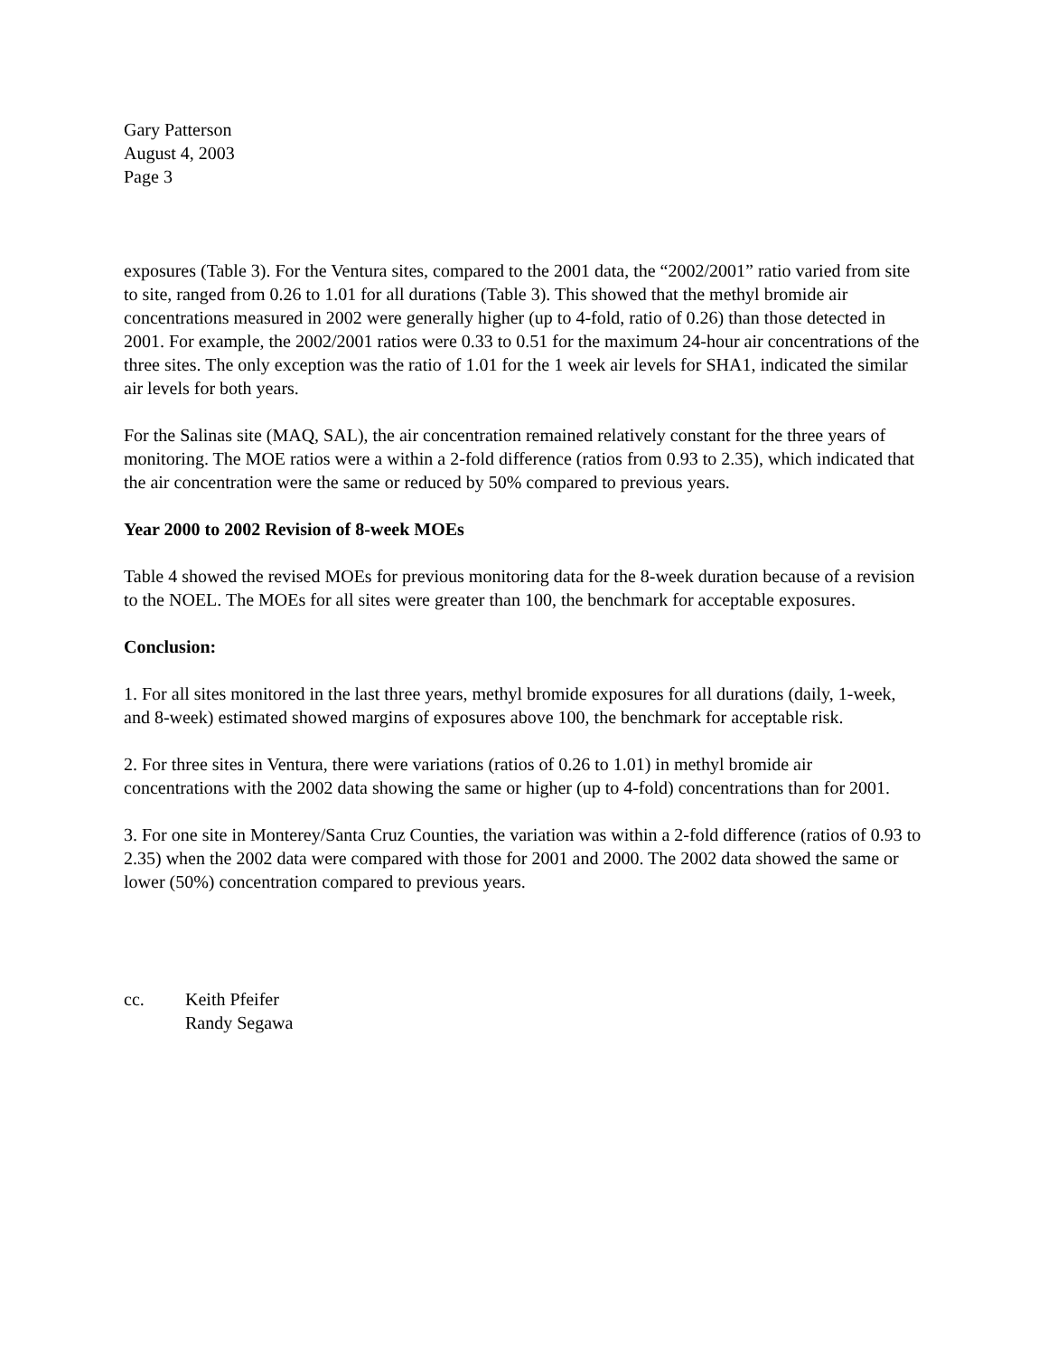Gary Patterson
August 4, 2003
Page 3
exposures (Table 3). For the Ventura sites, compared to the 2001 data, the “2002/2001” ratio varied from site to site, ranged from 0.26 to 1.01 for all durations (Table 3). This showed that the methyl bromide air concentrations measured in 2002 were generally higher (up to 4-fold, ratio of 0.26) than those detected in 2001. For example, the 2002/2001 ratios were 0.33 to 0.51 for the maximum 24-hour air concentrations of the three sites. The only exception was the ratio of 1.01 for the 1 week air levels for SHA1, indicated the similar air levels for both years.
For the Salinas site (MAQ, SAL), the air concentration remained relatively constant for the three years of monitoring. The MOE ratios were a within a 2-fold difference (ratios from 0.93 to 2.35), which indicated that the air concentration were the same or reduced by 50% compared to previous years.
Year 2000 to 2002 Revision of 8-week MOEs
Table 4 showed the revised MOEs for previous monitoring data for the 8-week duration because of a revision to the NOEL. The MOEs for all sites were greater than 100, the benchmark for acceptable exposures.
Conclusion:
1. For all sites monitored in the last three years, methyl bromide exposures for all durations (daily, 1-week, and 8-week) estimated showed margins of exposures above 100, the benchmark for acceptable risk.
2. For three sites in Ventura, there were variations (ratios of 0.26 to 1.01) in methyl bromide air concentrations with the 2002 data showing the same or higher (up to 4-fold) concentrations than for 2001.
3. For one site in Monterey/Santa Cruz Counties, the variation was within a 2-fold difference (ratios of 0.93 to 2.35) when the 2002 data were compared with those for 2001 and 2000. The 2002 data showed the same or lower (50%) concentration compared to previous years.
cc. Keith Pfeifer
Randy Segawa